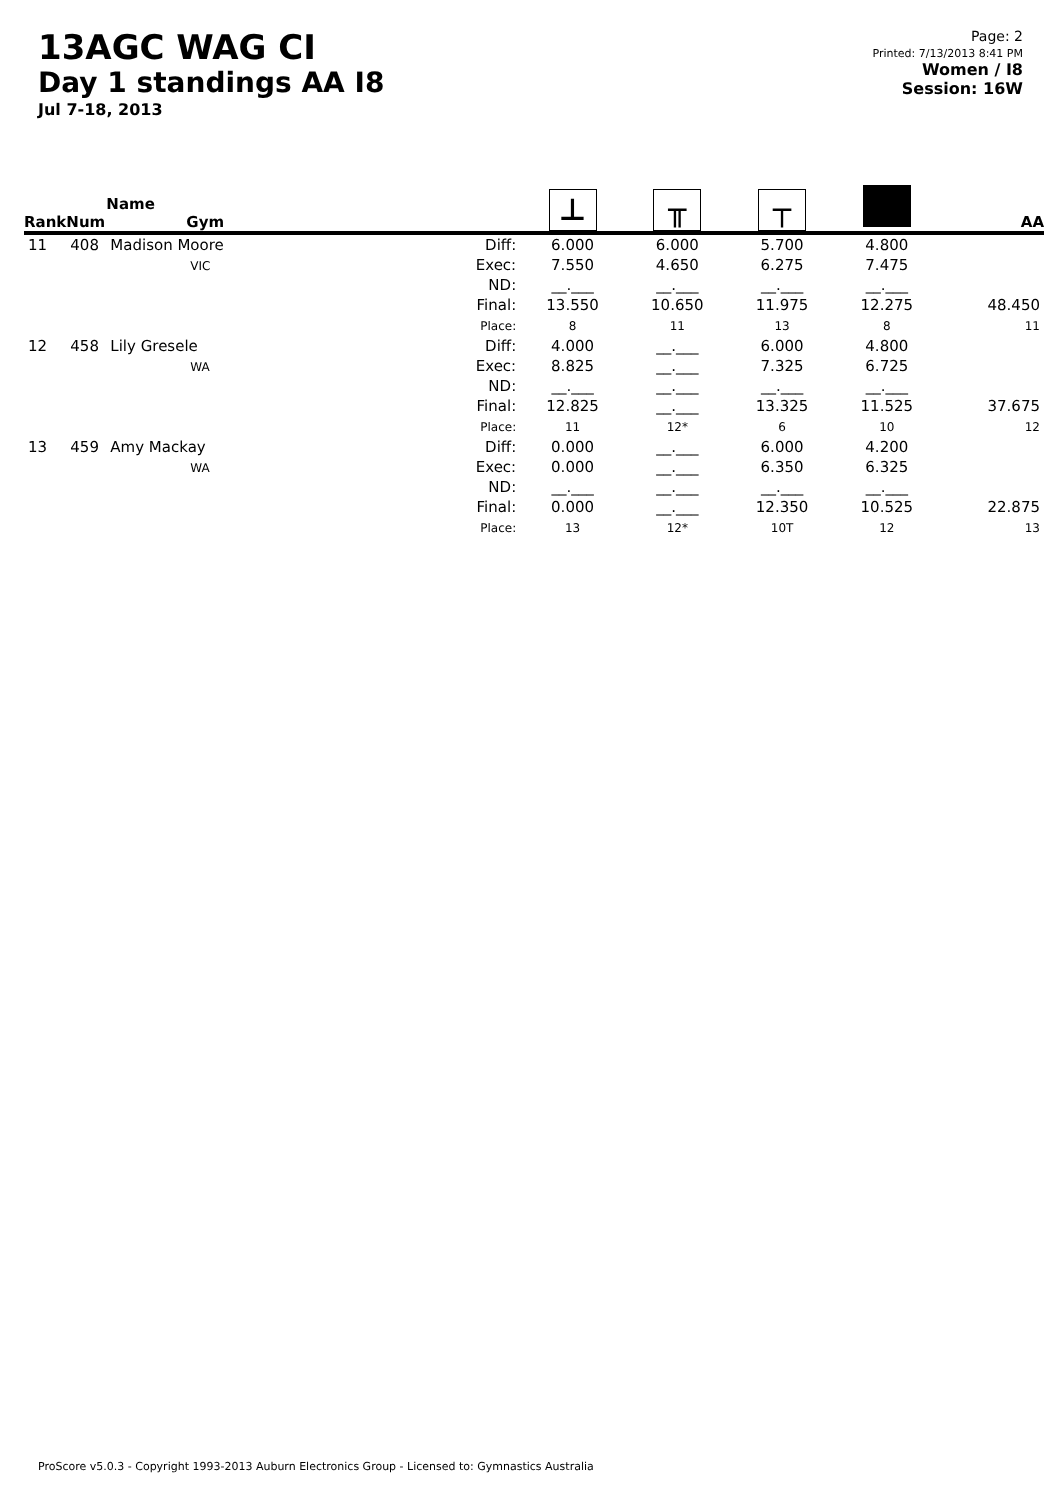13AGC WAG CI
Day 1 standings AA I8
Jul 7-18, 2013
Page: 2
Printed: 7/13/2013 8:41 PM
Women / I8
Session: 16W
| Rank | Num | Name Gym | | ⊥ | ╥ | ┬ | | AA |
| --- | --- | --- | --- | --- | --- | --- | --- | --- |
| 11 | 408 | Madison Moore VIC | Diff: Exec: ND: Final: Place: | 6.000 7.550 __.___ 13.550 8 | 6.000 4.650 __.___ 10.650 11 | 5.700 6.275 __.___ 11.975 13 | 4.800 7.475 __.___ 12.275 8 | 48.450 11 |
| 12 | 458 | Lily Gresele WA | Diff: Exec: ND: Final: Place: | 4.000 8.825 __.___ 12.825 11 | __.___ __.___ __.___ __.___ 12* | 6.000 7.325 __.___ 13.325 6 | 4.800 6.725 __.___ 11.525 10 | 37.675 12 |
| 13 | 459 | Amy Mackay WA | Diff: Exec: ND: Final: Place: | 0.000 0.000 __.___ 0.000 13 | __.___ __.___ __.___ __.___ 12* | 6.000 6.350 __.___ 12.350 10T | 4.200 6.325 __.___ 10.525 12 | 22.875 13 |
ProScore v5.0.3 - Copyright 1993-2013 Auburn Electronics Group - Licensed to: Gymnastics Australia